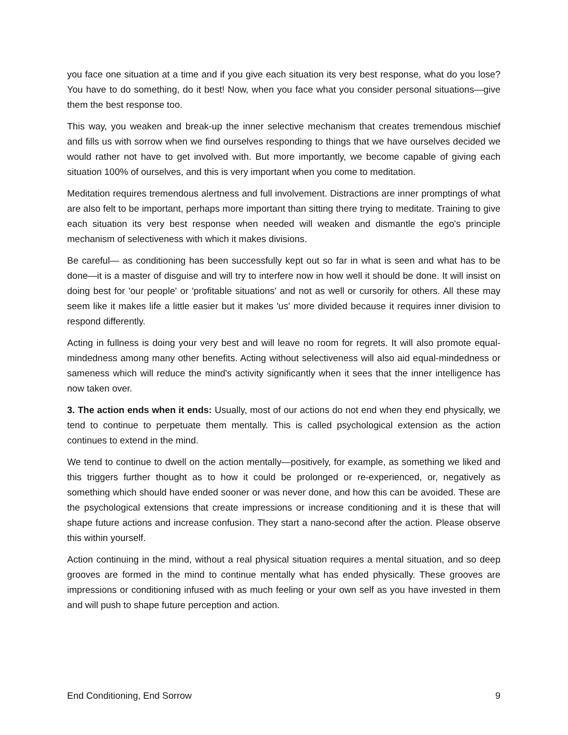you face one situation at a time and if you give each situation its very best response, what do you lose? You have to do something, do it best! Now, when you face what you consider personal situations—give them the best response too.
This way, you weaken and break-up the inner selective mechanism that creates tremendous mischief and fills us with sorrow when we find ourselves responding to things that we have ourselves decided we would rather not have to get involved with. But more importantly, we become capable of giving each situation 100% of ourselves, and this is very important when you come to meditation.
Meditation requires tremendous alertness and full involvement. Distractions are inner promptings of what are also felt to be important, perhaps more important than sitting there trying to meditate. Training to give each situation its very best response when needed will weaken and dismantle the ego's principle mechanism of selectiveness with which it makes divisions.
Be careful— as conditioning has been successfully kept out so far in what is seen and what has to be done—it is a master of disguise and will try to interfere now in how well it should be done. It will insist on doing best for 'our people' or 'profitable situations' and not as well or cursorily for others. All these may seem like it makes life a little easier but it makes 'us' more divided because it requires inner division to respond differently.
Acting in fullness is doing your very best and will leave no room for regrets. It will also promote equal-mindedness among many other benefits. Acting without selectiveness will also aid equal-mindedness or sameness which will reduce the mind's activity significantly when it sees that the inner intelligence has now taken over.
3. The action ends when it ends: Usually, most of our actions do not end when they end physically, we tend to continue to perpetuate them mentally. This is called psychological extension as the action continues to extend in the mind.
We tend to continue to dwell on the action mentally—positively, for example, as something we liked and this triggers further thought as to how it could be prolonged or re-experienced, or, negatively as something which should have ended sooner or was never done, and how this can be avoided. These are the psychological extensions that create impressions or increase conditioning and it is these that will shape future actions and increase confusion. They start a nano-second after the action. Please observe this within yourself.
Action continuing in the mind, without a real physical situation requires a mental situation, and so deep grooves are formed in the mind to continue mentally what has ended physically. These grooves are impressions or conditioning infused with as much feeling or your own self as you have invested in them and will push to shape future perception and action.
End Conditioning, End Sorrow 9